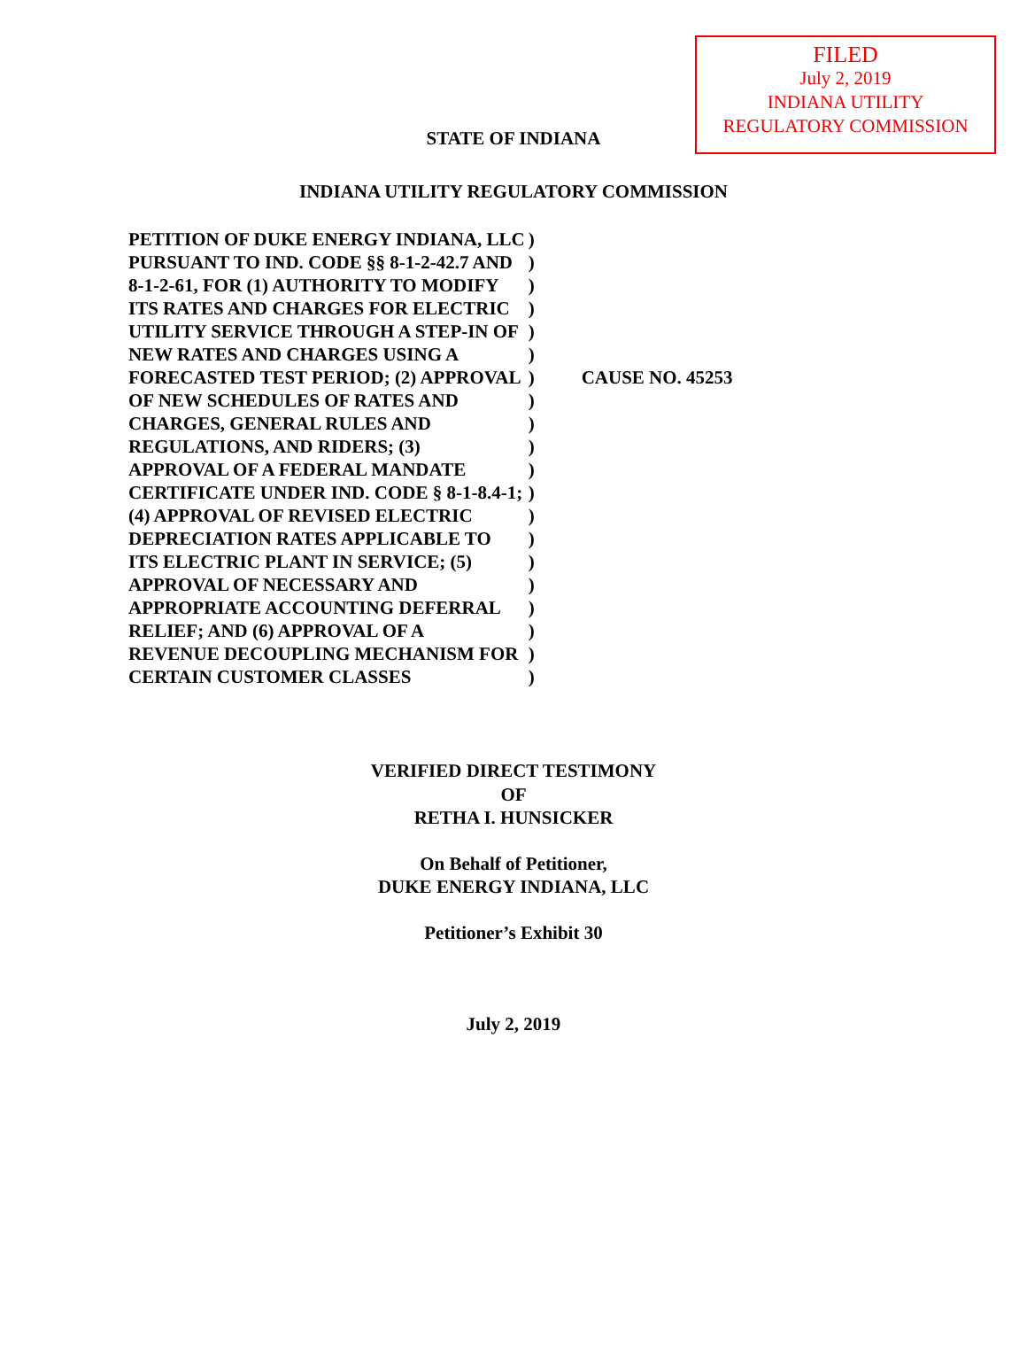FILED
July 2, 2019
INDIANA UTILITY
REGULATORY COMMISSION
STATE OF INDIANA
INDIANA UTILITY REGULATORY COMMISSION
| PETITION OF DUKE ENERGY INDIANA, LLC PURSUANT TO IND. CODE §§ 8-1-2-42.7 AND 8-1-2-61, FOR (1) AUTHORITY TO MODIFY ITS RATES AND CHARGES FOR ELECTRIC UTILITY SERVICE THROUGH A STEP-IN OF NEW RATES AND CHARGES USING A FORECASTED TEST PERIOD; (2) APPROVAL OF NEW SCHEDULES OF RATES AND CHARGES, GENERAL RULES AND REGULATIONS, AND RIDERS; (3) APPROVAL OF A FEDERAL MANDATE CERTIFICATE UNDER IND. CODE § 8-1-8.4-1; (4) APPROVAL OF REVISED ELECTRIC DEPRECIATION RATES APPLICABLE TO ITS ELECTRIC PLANT IN SERVICE; (5) APPROVAL OF NECESSARY AND APPROPRIATE ACCOUNTING DEFERRAL RELIEF; AND (6) APPROVAL OF A REVENUE DECOUPLING MECHANISM FOR CERTAIN CUSTOMER CLASSES | ) ) ) ) ) ) ) ) ) ) ) ) ) ) ) ) ) ) ) ) | CAUSE NO. 45253 |
VERIFIED DIRECT TESTIMONY
OF
RETHA I. HUNSICKER
On Behalf of Petitioner,
DUKE ENERGY INDIANA, LLC
Petitioner’s Exhibit 30
July 2, 2019